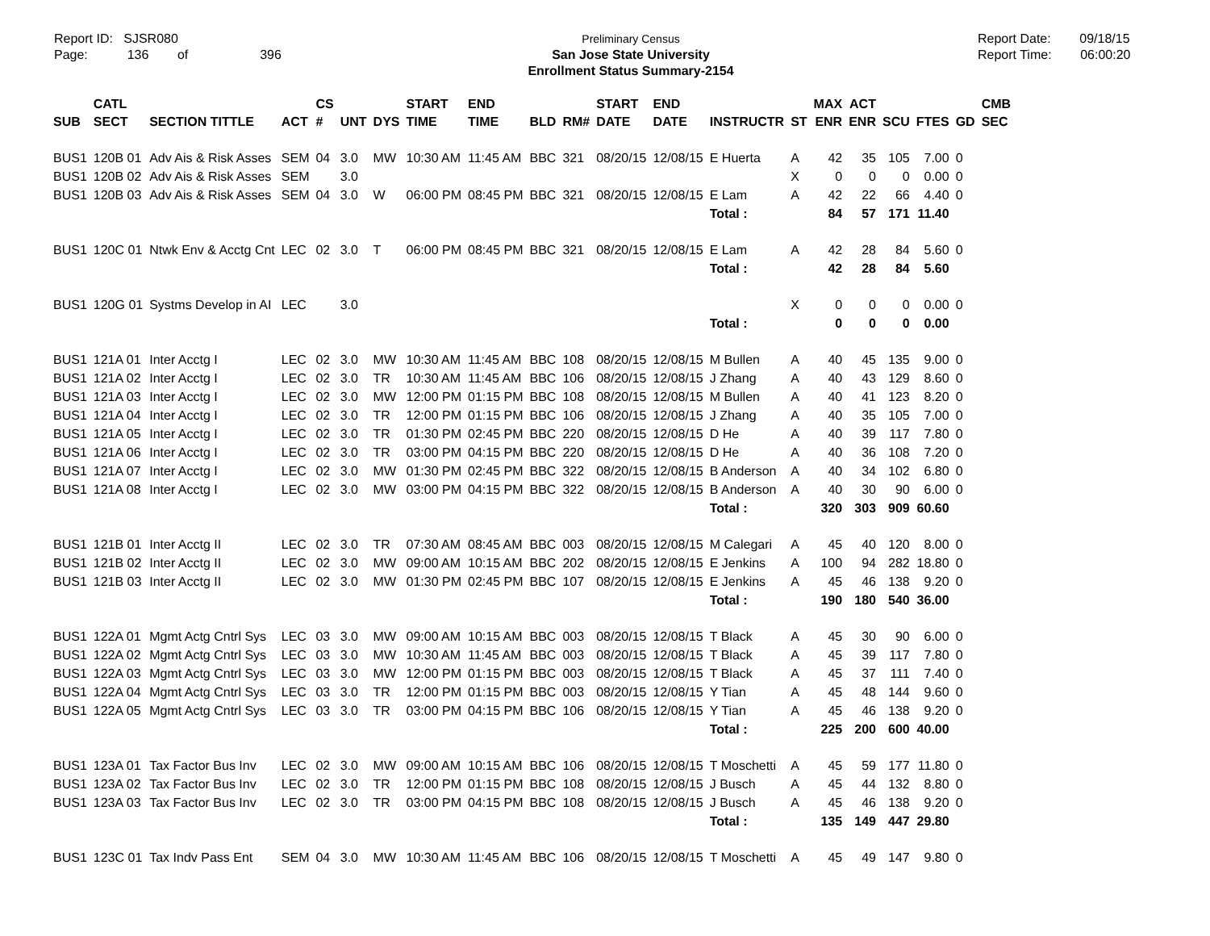Report ID: SJSR080
Page: 136 of 396
Preliminary Census
San Jose State University
Enrollment Status Summary-2154
Report Date: 09/18/15
Report Time: 06:00:20
| | CATL | | | CS | | | START | END | | | START | END | | | MAX | ACT | | | | CMB |
| --- | --- | --- | --- | --- | --- | --- | --- | --- | --- | --- | --- | --- | --- | --- | --- | --- | --- | --- | --- | --- |
| SUB | SECT | SECTION TITTLE | ACT | # | UNT | DYS | TIME | TIME | BLD | RM# | DATE | DATE | INSTRUCTR | ST | ENR | ENR | SCU | FTES | GD | SEC |
| BUS1 | 120B 01 | Adv Ais & Risk Asses | SEM | 04 | 3.0 | MW | 10:30 AM | 11:45 AM | BBC | 321 | 08/20/15 | 12/08/15 | E Huerta | A | 42 | 35 | 105 | 7.00 | 0 | |
| BUS1 | 120B 02 | Adv Ais & Risk Asses | SEM | | 3.0 | | | | | | | | | X | 0 | 0 | 0 | 0.00 | 0 | |
| BUS1 | 120B 03 | Adv Ais & Risk Asses | SEM | 04 | 3.0 | W | 06:00 PM | 08:45 PM | BBC | 321 | 08/20/15 | 12/08/15 | E Lam | A | 42 | 22 | 66 | 4.40 | 0 | |
| | | | | | | | | | | | | | Total : | | 84 | 57 | 171 | 11.40 | | |
| BUS1 | 120C 01 | Ntwk Env & Acctg Cnt | LEC | 02 | 3.0 | T | 06:00 PM | 08:45 PM | BBC | 321 | 08/20/15 | 12/08/15 | E Lam | A | 42 | 28 | 84 | 5.60 | 0 | |
| | | | | | | | | | | | | | Total : | | 42 | 28 | 84 | 5.60 | | |
| BUS1 | 120G 01 | Systms Develop in AI | LEC | | 3.0 | | | | | | | | | X | 0 | 0 | 0 | 0.00 | 0 | |
| | | | | | | | | | | | | | Total : | | 0 | 0 | 0 | 0.00 | | |
| BUS1 | 121A 01 | Inter Acctg I | LEC | 02 | 3.0 | MW | 10:30 AM | 11:45 AM | BBC | 108 | 08/20/15 | 12/08/15 | M Bullen | A | 40 | 45 | 135 | 9.00 | 0 | |
| BUS1 | 121A 02 | Inter Acctg I | LEC | 02 | 3.0 | TR | 10:30 AM | 11:45 AM | BBC | 106 | 08/20/15 | 12/08/15 | J Zhang | A | 40 | 43 | 129 | 8.60 | 0 | |
| BUS1 | 121A 03 | Inter Acctg I | LEC | 02 | 3.0 | MW | 12:00 PM | 01:15 PM | BBC | 108 | 08/20/15 | 12/08/15 | M Bullen | A | 40 | 41 | 123 | 8.20 | 0 | |
| BUS1 | 121A 04 | Inter Acctg I | LEC | 02 | 3.0 | TR | 12:00 PM | 01:15 PM | BBC | 106 | 08/20/15 | 12/08/15 | J Zhang | A | 40 | 35 | 105 | 7.00 | 0 | |
| BUS1 | 121A 05 | Inter Acctg I | LEC | 02 | 3.0 | TR | 01:30 PM | 02:45 PM | BBC | 220 | 08/20/15 | 12/08/15 | D He | A | 40 | 39 | 117 | 7.80 | 0 | |
| BUS1 | 121A 06 | Inter Acctg I | LEC | 02 | 3.0 | TR | 03:00 PM | 04:15 PM | BBC | 220 | 08/20/15 | 12/08/15 | D He | A | 40 | 36 | 108 | 7.20 | 0 | |
| BUS1 | 121A 07 | Inter Acctg I | LEC | 02 | 3.0 | MW | 01:30 PM | 02:45 PM | BBC | 322 | 08/20/15 | 12/08/15 | B Anderson | A | 40 | 34 | 102 | 6.80 | 0 | |
| BUS1 | 121A 08 | Inter Acctg I | LEC | 02 | 3.0 | MW | 03:00 PM | 04:15 PM | BBC | 322 | 08/20/15 | 12/08/15 | B Anderson | A | 40 | 30 | 90 | 6.00 | 0 | |
| | | | | | | | | | | | | | Total : | | 320 | 303 | 909 | 60.60 | | |
| BUS1 | 121B 01 | Inter Acctg II | LEC | 02 | 3.0 | TR | 07:30 AM | 08:45 AM | BBC | 003 | 08/20/15 | 12/08/15 | M Calegari | A | 45 | 40 | 120 | 8.00 | 0 | |
| BUS1 | 121B 02 | Inter Acctg II | LEC | 02 | 3.0 | MW | 09:00 AM | 10:15 AM | BBC | 202 | 08/20/15 | 12/08/15 | E Jenkins | A | 100 | 94 | 282 | 18.80 | 0 | |
| BUS1 | 121B 03 | Inter Acctg II | LEC | 02 | 3.0 | MW | 01:30 PM | 02:45 PM | BBC | 107 | 08/20/15 | 12/08/15 | E Jenkins | A | 45 | 46 | 138 | 9.20 | 0 | |
| | | | | | | | | | | | | | Total : | | 190 | 180 | 540 | 36.00 | | |
| BUS1 | 122A 01 | Mgmt Actg Cntrl Sys | LEC | 03 | 3.0 | MW | 09:00 AM | 10:15 AM | BBC | 003 | 08/20/15 | 12/08/15 | T Black | A | 45 | 30 | 90 | 6.00 | 0 | |
| BUS1 | 122A 02 | Mgmt Actg Cntrl Sys | LEC | 03 | 3.0 | MW | 10:30 AM | 11:45 AM | BBC | 003 | 08/20/15 | 12/08/15 | T Black | A | 45 | 39 | 117 | 7.80 | 0 | |
| BUS1 | 122A 03 | Mgmt Actg Cntrl Sys | LEC | 03 | 3.0 | MW | 12:00 PM | 01:15 PM | BBC | 003 | 08/20/15 | 12/08/15 | T Black | A | 45 | 37 | 111 | 7.40 | 0 | |
| BUS1 | 122A 04 | Mgmt Actg Cntrl Sys | LEC | 03 | 3.0 | TR | 12:00 PM | 01:15 PM | BBC | 003 | 08/20/15 | 12/08/15 | Y Tian | A | 45 | 48 | 144 | 9.60 | 0 | |
| BUS1 | 122A 05 | Mgmt Actg Cntrl Sys | LEC | 03 | 3.0 | TR | 03:00 PM | 04:15 PM | BBC | 106 | 08/20/15 | 12/08/15 | Y Tian | A | 45 | 46 | 138 | 9.20 | 0 | |
| | | | | | | | | | | | | | Total : | | 225 | 200 | 600 | 40.00 | | |
| BUS1 | 123A 01 | Tax Factor Bus Inv | LEC | 02 | 3.0 | MW | 09:00 AM | 10:15 AM | BBC | 106 | 08/20/15 | 12/08/15 | T Moschetti | A | 45 | 59 | 177 | 11.80 | 0 | |
| BUS1 | 123A 02 | Tax Factor Bus Inv | LEC | 02 | 3.0 | TR | 12:00 PM | 01:15 PM | BBC | 108 | 08/20/15 | 12/08/15 | J Busch | A | 45 | 44 | 132 | 8.80 | 0 | |
| BUS1 | 123A 03 | Tax Factor Bus Inv | LEC | 02 | 3.0 | TR | 03:00 PM | 04:15 PM | BBC | 108 | 08/20/15 | 12/08/15 | J Busch | A | 45 | 46 | 138 | 9.20 | 0 | |
| | | | | | | | | | | | | | Total : | | 135 | 149 | 447 | 29.80 | | |
| BUS1 | 123C 01 | Tax Indv Pass Ent | SEM | 04 | 3.0 | MW | 10:30 AM | 11:45 AM | BBC | 106 | 08/20/15 | 12/08/15 | T Moschetti | A | 45 | 49 | 147 | 9.80 | 0 | |